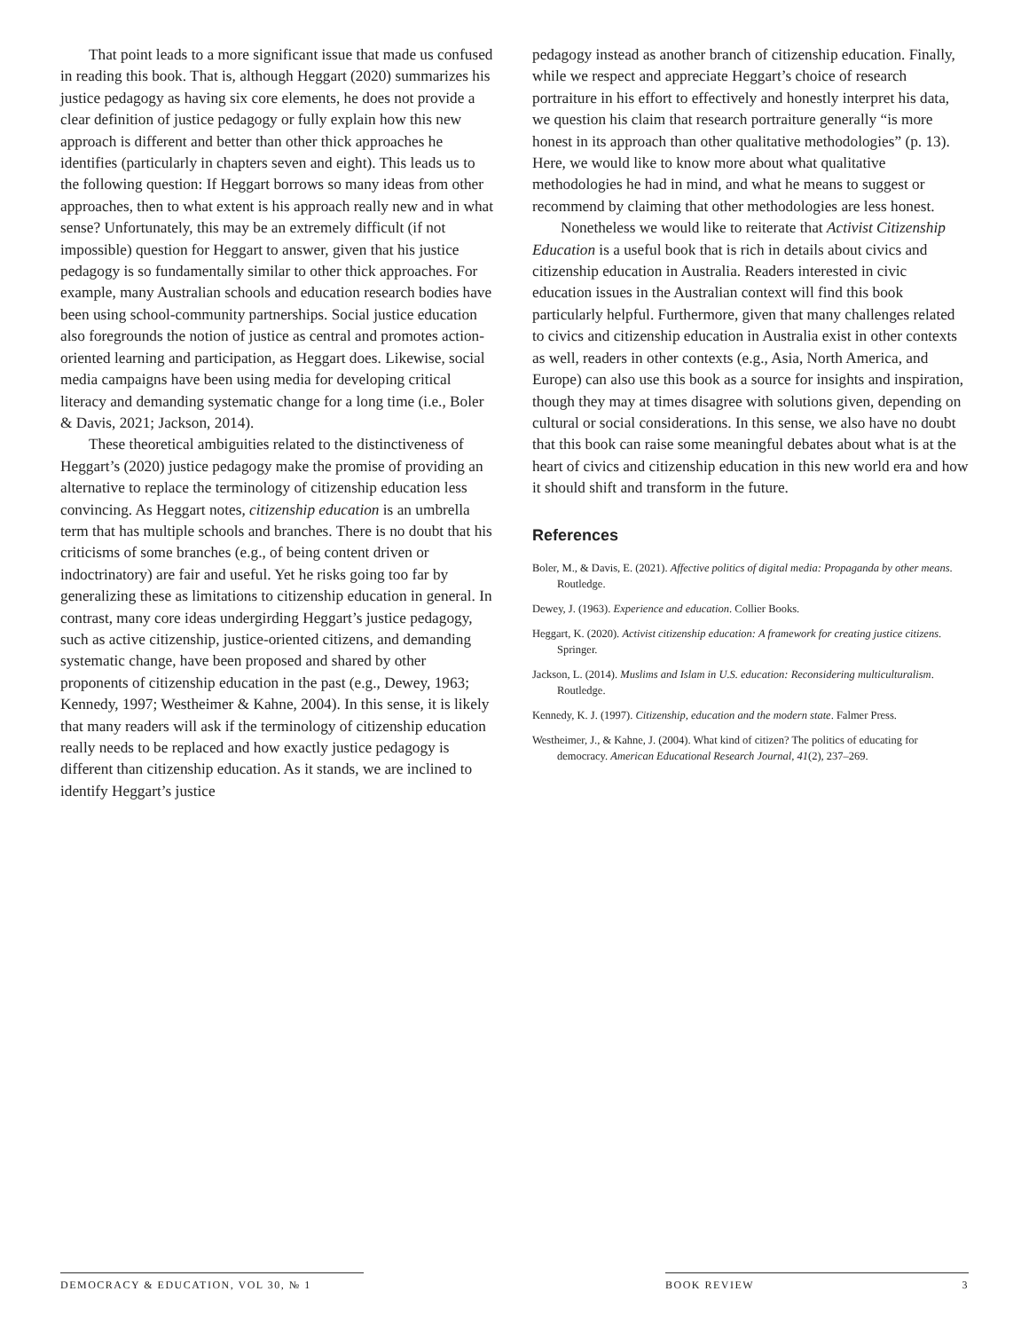That point leads to a more significant issue that made us confused in reading this book. That is, although Heggart (2020) summarizes his justice pedagogy as having six core elements, he does not provide a clear definition of justice pedagogy or fully explain how this new approach is different and better than other thick approaches he identifies (particularly in chapters seven and eight). This leads us to the following question: If Heggart borrows so many ideas from other approaches, then to what extent is his approach really new and in what sense? Unfortunately, this may be an extremely difficult (if not impossible) question for Heggart to answer, given that his justice pedagogy is so fundamentally similar to other thick approaches. For example, many Australian schools and education research bodies have been using school-community partnerships. Social justice education also foregrounds the notion of justice as central and promotes action-oriented learning and participation, as Heggart does. Likewise, social media campaigns have been using media for developing critical literacy and demanding systematic change for a long time (i.e., Boler & Davis, 2021; Jackson, 2014).
These theoretical ambiguities related to the distinctiveness of Heggart’s (2020) justice pedagogy make the promise of providing an alternative to replace the terminology of citizenship education less convincing. As Heggart notes, citizenship education is an umbrella term that has multiple schools and branches. There is no doubt that his criticisms of some branches (e.g., of being content driven or indoctrinatory) are fair and useful. Yet he risks going too far by generalizing these as limitations to citizenship education in general. In contrast, many core ideas undergirding Heggart’s justice pedagogy, such as active citizenship, justice-oriented citizens, and demanding systematic change, have been proposed and shared by other proponents of citizenship education in the past (e.g., Dewey, 1963; Kennedy, 1997; Westheimer & Kahne, 2004). In this sense, it is likely that many readers will ask if the terminology of citizenship education really needs to be replaced and how exactly justice pedagogy is different than citizenship education. As it stands, we are inclined to identify Heggart’s justice
pedagogy instead as another branch of citizenship education. Finally, while we respect and appreciate Heggart’s choice of research portraiture in his effort to effectively and honestly interpret his data, we question his claim that research portraiture generally “is more honest in its approach than other qualitative methodologies” (p. 13). Here, we would like to know more about what qualitative methodologies he had in mind, and what he means to suggest or recommend by claiming that other methodologies are less honest.
Nonetheless we would like to reiterate that Activist Citizenship Education is a useful book that is rich in details about civics and citizenship education in Australia. Readers interested in civic education issues in the Australian context will find this book particularly helpful. Furthermore, given that many challenges related to civics and citizenship education in Australia exist in other contexts as well, readers in other contexts (e.g., Asia, North America, and Europe) can also use this book as a source for insights and inspiration, though they may at times disagree with solutions given, depending on cultural or social considerations. In this sense, we also have no doubt that this book can raise some meaningful debates about what is at the heart of civics and citizenship education in this new world era and how it should shift and transform in the future.
References
Boler, M., & Davis, E. (2021). Affective politics of digital media: Propaganda by other means. Routledge.
Dewey, J. (1963). Experience and education. Collier Books.
Heggart, K. (2020). Activist citizenship education: A framework for creating justice citizens. Springer.
Jackson, L. (2014). Muslims and Islam in U.S. education: Reconsidering multiculturalism. Routledge.
Kennedy, K. J. (1997). Citizenship, education and the modern state. Falmer Press.
Westheimer, J., & Kahne, J. (2004). What kind of citizen? The politics of educating for democracy. American Educational Research Journal, 41(2), 237–269.
DEMOCRACY & EDUCATION, VOL 30, № 1 BOOK REVIEW 3